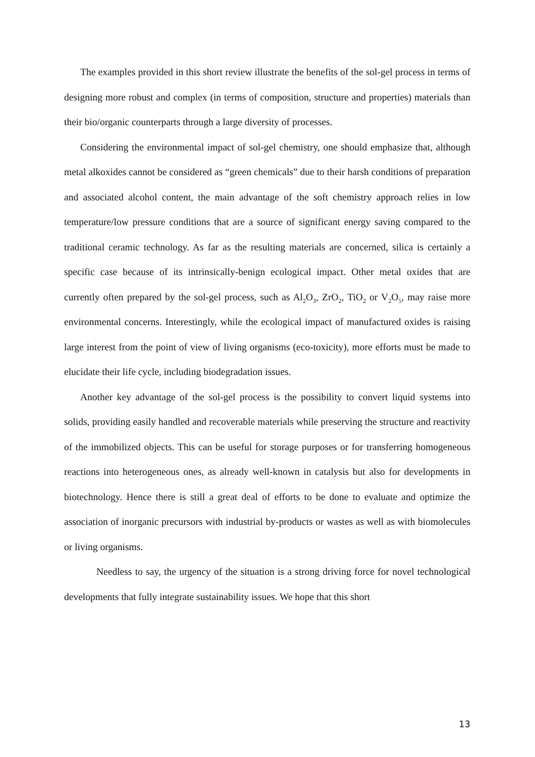The examples provided in this short review illustrate the benefits of the sol-gel process in terms of designing more robust and complex (in terms of composition, structure and properties) materials than their bio/organic counterparts through a large diversity of processes.
Considering the environmental impact of sol-gel chemistry, one should emphasize that, although metal alkoxides cannot be considered as “green chemicals” due to their harsh conditions of preparation and associated alcohol content, the main advantage of the soft chemistry approach relies in low temperature/low pressure conditions that are a source of significant energy saving compared to the traditional ceramic technology. As far as the resulting materials are concerned, silica is certainly a specific case because of its intrinsically-benign ecological impact. Other metal oxides that are currently often prepared by the sol-gel process, such as Al<sub>2</sub>O<sub>3</sub>, ZrO<sub>2</sub>, TiO<sub>2</sub> or V<sub>2</sub>O<sub>5</sub>, may raise more environmental concerns. Interestingly, while the ecological impact of manufactured oxides is raising large interest from the point of view of living organisms (eco-toxicity), more efforts must be made to elucidate their life cycle, including biodegradation issues.
Another key advantage of the sol-gel process is the possibility to convert liquid systems into solids, providing easily handled and recoverable materials while preserving the structure and reactivity of the immobilized objects. This can be useful for storage purposes or for transferring homogeneous reactions into heterogeneous ones, as already well-known in catalysis but also for developments in biotechnology. Hence there is still a great deal of efforts to be done to evaluate and optimize the association of inorganic precursors with industrial by-products or wastes as well as with biomolecules or living organisms.
Needless to say, the urgency of the situation is a strong driving force for novel technological developments that fully integrate sustainability issues. We hope that this short
13